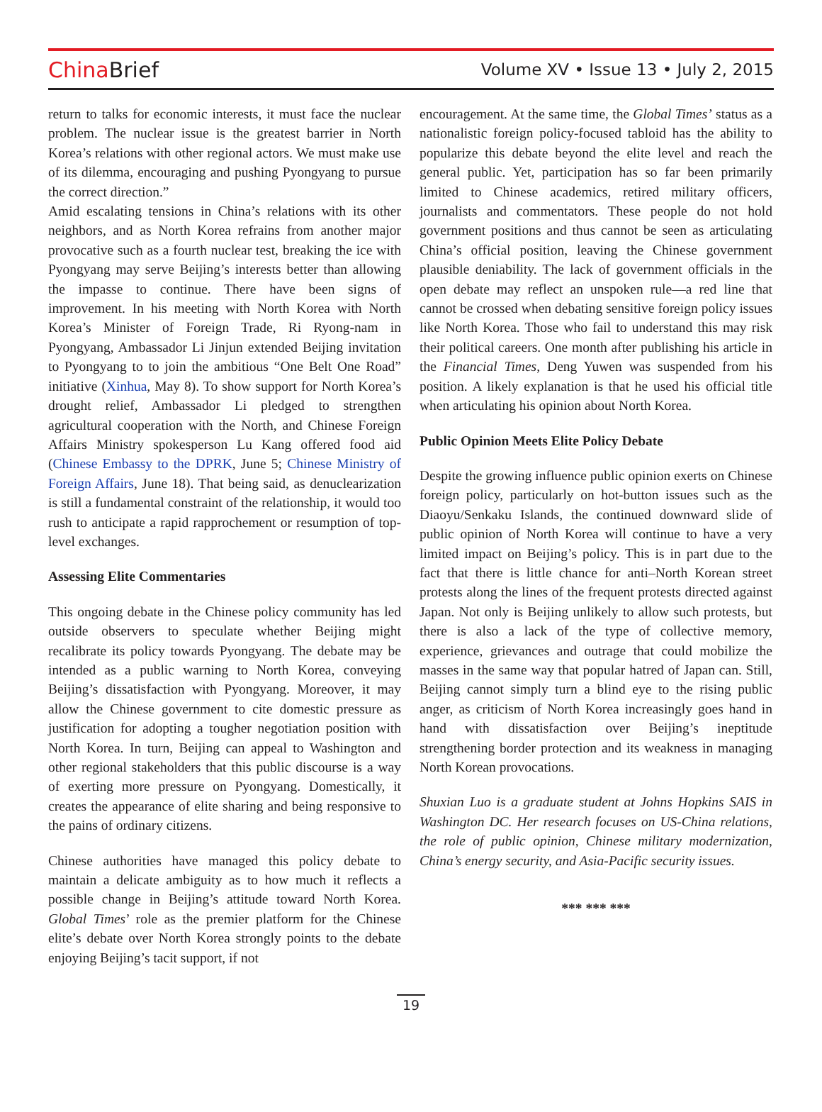ChinaBrief
Volume XV • Issue 13 • July 2, 2015
return to talks for economic interests, it must face the nuclear problem. The nuclear issue is the greatest barrier in North Korea’s relations with other regional actors. We must make use of its dilemma, encouraging and pushing Pyongyang to pursue the correct direction.”
Amid escalating tensions in China’s relations with its other neighbors, and as North Korea refrains from another major provocative such as a fourth nuclear test, breaking the ice with Pyongyang may serve Beijing’s interests better than allowing the impasse to continue. There have been signs of improvement. In his meeting with North Korea with North Korea’s Minister of Foreign Trade, Ri Ryong-nam in Pyongyang, Ambassador Li Jinjun extended Beijing invitation to Pyongyang to to join the ambitious “One Belt One Road” initiative (Xinhua, May 8). To show support for North Korea’s drought relief, Ambassador Li pledged to strengthen agricultural cooperation with the North, and Chinese Foreign Affairs Ministry spokesperson Lu Kang offered food aid (Chinese Embassy to the DPRK, June 5; Chinese Ministry of Foreign Affairs, June 18). That being said, as denuclearization is still a fundamental constraint of the relationship, it would too rush to anticipate a rapid rapprochement or resumption of top-level exchanges.
Assessing Elite Commentaries
This ongoing debate in the Chinese policy community has led outside observers to speculate whether Beijing might recalibrate its policy towards Pyongyang. The debate may be intended as a public warning to North Korea, conveying Beijing’s dissatisfaction with Pyongyang. Moreover, it may allow the Chinese government to cite domestic pressure as justification for adopting a tougher negotiation position with North Korea. In turn, Beijing can appeal to Washington and other regional stakeholders that this public discourse is a way of exerting more pressure on Pyongyang. Domestically, it creates the appearance of elite sharing and being responsive to the pains of ordinary citizens.
Chinese authorities have managed this policy debate to maintain a delicate ambiguity as to how much it reflects a possible change in Beijing’s attitude toward North Korea. Global Times’ role as the premier platform for the Chinese elite’s debate over North Korea strongly points to the debate enjoying Beijing’s tacit support, if not
encouragement. At the same time, the Global Times’ status as a nationalistic foreign policy-focused tabloid has the ability to popularize this debate beyond the elite level and reach the general public. Yet, participation has so far been primarily limited to Chinese academics, retired military officers, journalists and commentators. These people do not hold government positions and thus cannot be seen as articulating China’s official position, leaving the Chinese government plausible deniability. The lack of government officials in the open debate may reflect an unspoken rule—a red line that cannot be crossed when debating sensitive foreign policy issues like North Korea. Those who fail to understand this may risk their political careers. One month after publishing his article in the Financial Times, Deng Yuwen was suspended from his position. A likely explanation is that he used his official title when articulating his opinion about North Korea.
Public Opinion Meets Elite Policy Debate
Despite the growing influence public opinion exerts on Chinese foreign policy, particularly on hot-button issues such as the Diaoyu/Senkaku Islands, the continued downward slide of public opinion of North Korea will continue to have a very limited impact on Beijing’s policy. This is in part due to the fact that there is little chance for anti–North Korean street protests along the lines of the frequent protests directed against Japan. Not only is Beijing unlikely to allow such protests, but there is also a lack of the type of collective memory, experience, grievances and outrage that could mobilize the masses in the same way that popular hatred of Japan can. Still, Beijing cannot simply turn a blind eye to the rising public anger, as criticism of North Korea increasingly goes hand in hand with dissatisfaction over Beijing’s ineptitude strengthening border protection and its weakness in managing North Korean provocations.
Shuxian Luo is a graduate student at Johns Hopkins SAIS in Washington DC. Her research focuses on US-China relations, the role of public opinion, Chinese military modernization, China’s energy security, and Asia-Pacific security issues.
*** *** ***
19